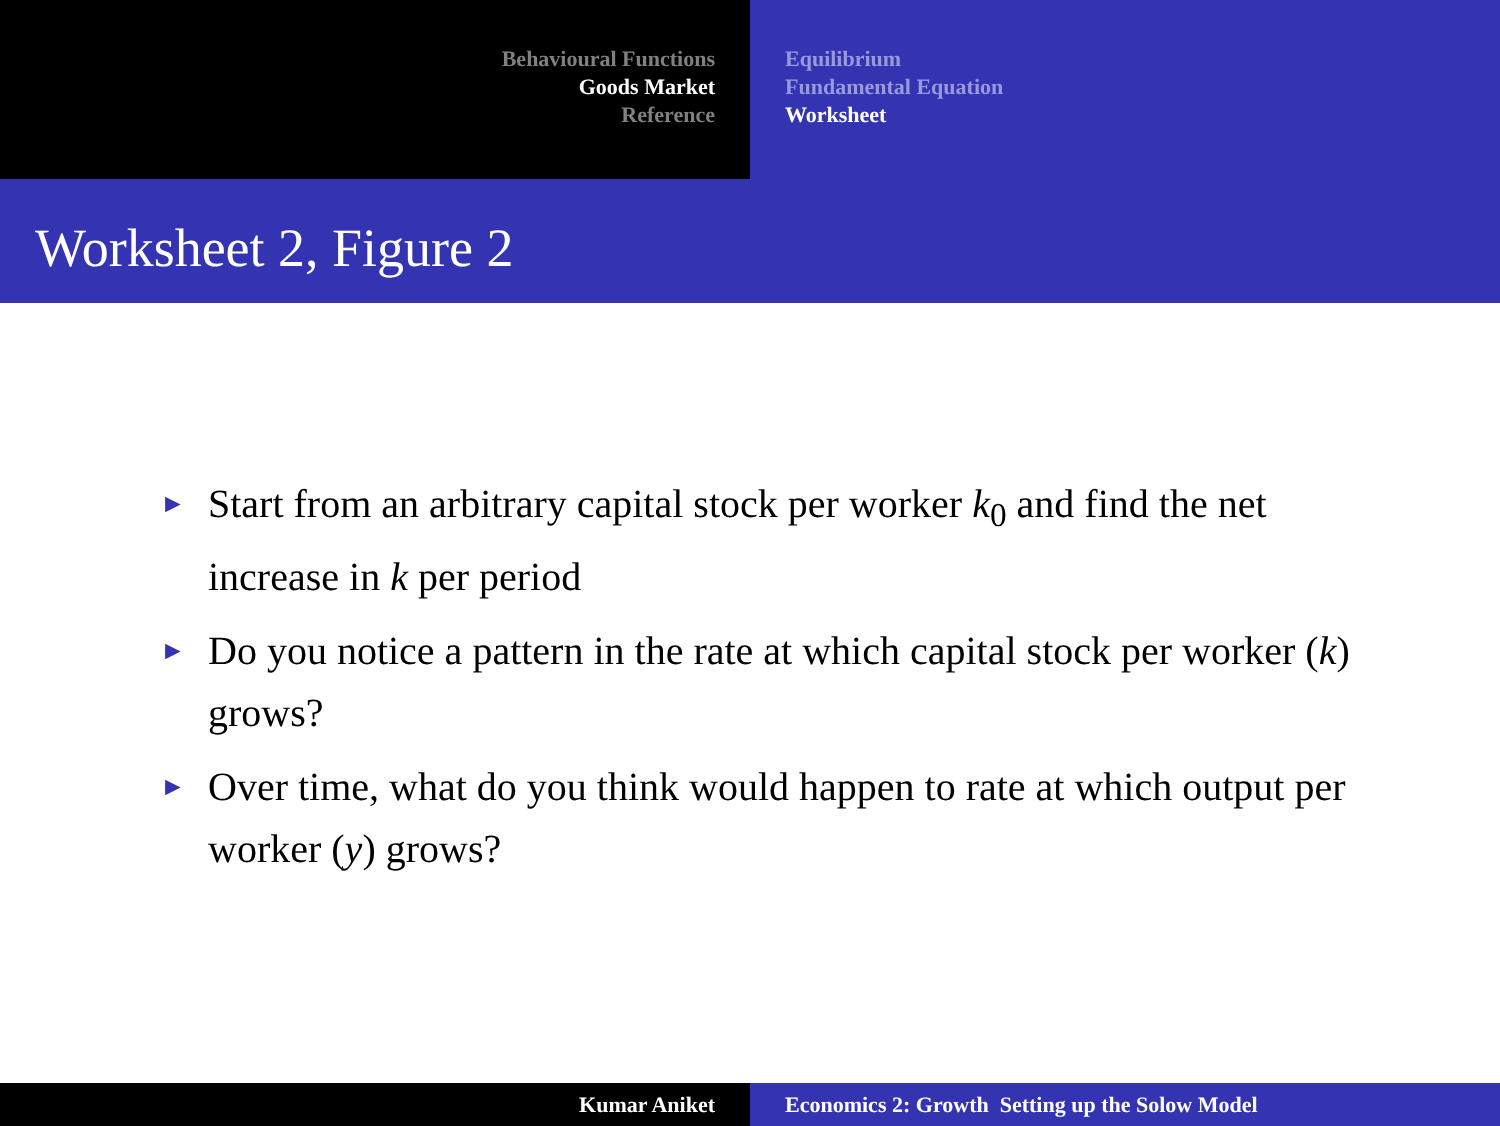Behavioural Functions
Goods Market
Reference
Equilibrium
Fundamental Equation
Worksheet
Worksheet 2, Figure 2
► Start from an arbitrary capital stock per worker k<sub>0</sub> and find the net increase in k per period
► Do you notice a pattern in the rate at which capital stock per worker (k) grows?
► Over time, what do you think would happen to rate at which output per worker (y) grows?
Kumar Aniket Economics 2: Growth Setting up the Solow Model